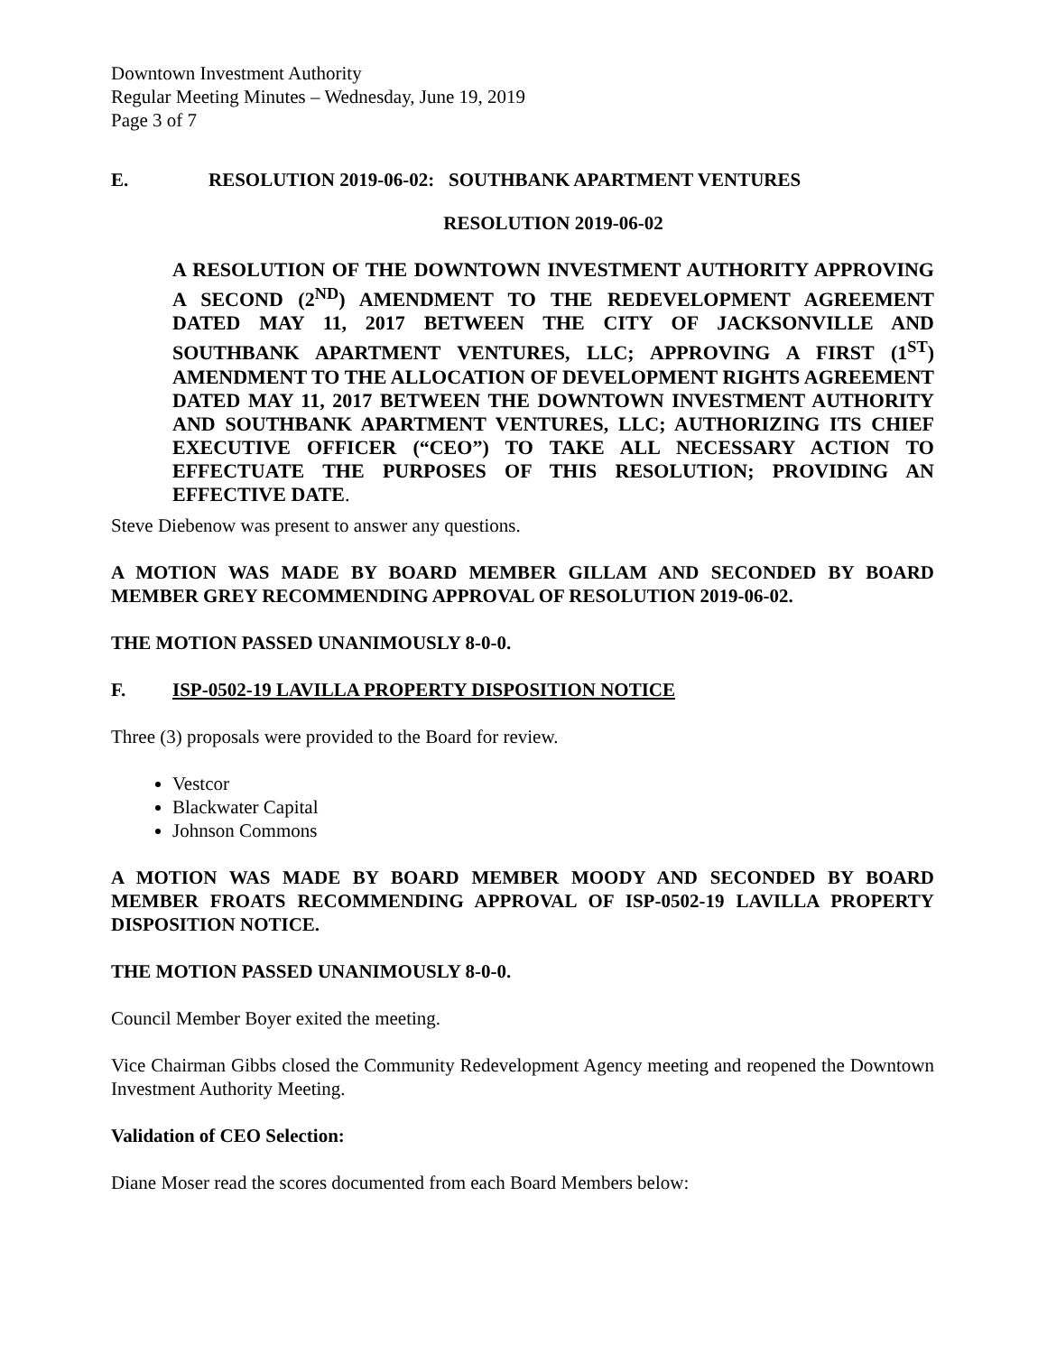Downtown Investment Authority
Regular Meeting Minutes – Wednesday, June 19, 2019
Page 3 of 7
E. RESOLUTION 2019-06-02: SOUTHBANK APARTMENT VENTURES
RESOLUTION 2019-06-02
A RESOLUTION OF THE DOWNTOWN INVESTMENT AUTHORITY APPROVING A SECOND (2<sup>ND</sup>) AMENDMENT TO THE REDEVELOPMENT AGREEMENT DATED MAY 11, 2017 BETWEEN THE CITY OF JACKSONVILLE AND SOUTHBANK APARTMENT VENTURES, LLC; APPROVING A FIRST (1<sup>ST</sup>) AMENDMENT TO THE ALLOCATION OF DEVELOPMENT RIGHTS AGREEMENT DATED MAY 11, 2017 BETWEEN THE DOWNTOWN INVESTMENT AUTHORITY AND SOUTHBANK APARTMENT VENTURES, LLC; AUTHORIZING ITS CHIEF EXECUTIVE OFFICER (“CEO”) TO TAKE ALL NECESSARY ACTION TO EFFECTUATE THE PURPOSES OF THIS RESOLUTION; PROVIDING AN EFFECTIVE DATE.
Steve Diebenow was present to answer any questions.
A MOTION WAS MADE BY BOARD MEMBER GILLAM AND SECONDED BY BOARD MEMBER GREY RECOMMENDING APPROVAL OF RESOLUTION 2019-06-02.
THE MOTION PASSED UNANIMOUSLY 8-0-0.
F. ISP-0502-19 LAVILLA PROPERTY DISPOSITION NOTICE
Three (3) proposals were provided to the Board for review.
Vestcor
Blackwater Capital
Johnson Commons
A MOTION WAS MADE BY BOARD MEMBER MOODY AND SECONDED BY BOARD MEMBER FROATS RECOMMENDING APPROVAL OF ISP-0502-19 LAVILLA PROPERTY DISPOSITION NOTICE.
THE MOTION PASSED UNANIMOUSLY 8-0-0.
Council Member Boyer exited the meeting.
Vice Chairman Gibbs closed the Community Redevelopment Agency meeting and reopened the Downtown Investment Authority Meeting.
Validation of CEO Selection:
Diane Moser read the scores documented from each Board Members below: